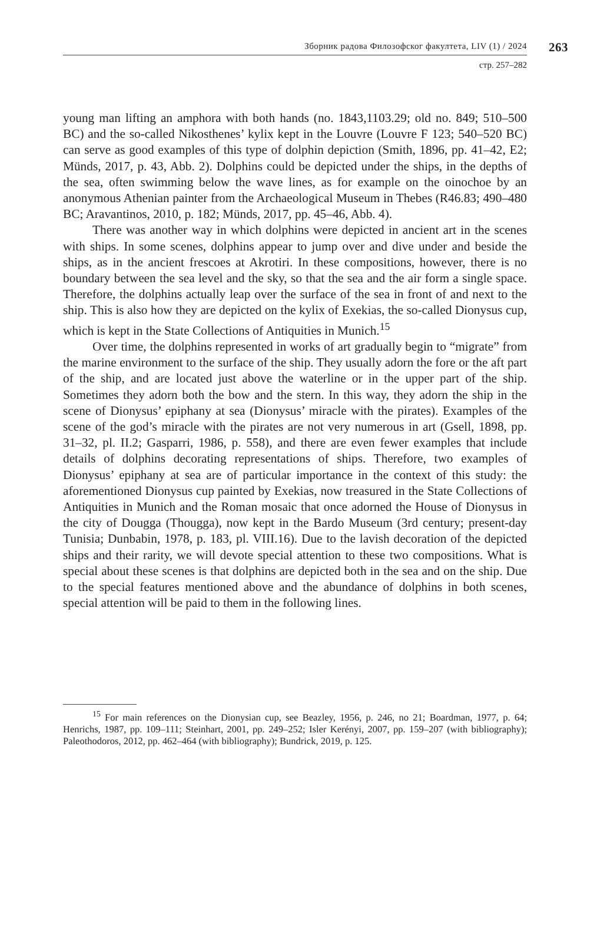Зборник радова Филозофског факултета, LIV (1) / 2024 263
стр. 257–282
young man lifting an amphora with both hands (no. 1843,1103.29; old no. 849; 510–500 BC) and the so-called Nikosthenes’ kylix kept in the Louvre (Louvre F 123; 540–520 BC) can serve as good examples of this type of dolphin depiction (Smith, 1896, pp. 41–42, E2; Münds, 2017, p. 43, Abb. 2). Dolphins could be depicted under the ships, in the depths of the sea, often swimming below the wave lines, as for example on the oinochoe by an anonymous Athenian painter from the Archaeological Museum in Thebes (R46.83; 490–480 BC; Aravantinos, 2010, p. 182; Münds, 2017, pp. 45–46, Abb. 4).
There was another way in which dolphins were depicted in ancient art in the scenes with ships. In some scenes, dolphins appear to jump over and dive under and beside the ships, as in the ancient frescoes at Akrotiri. In these compositions, however, there is no boundary between the sea level and the sky, so that the sea and the air form a single space. Therefore, the dolphins actually leap over the surface of the sea in front of and next to the ship. This is also how they are depicted on the kylix of Exekias, the so-called Dionysus cup, which is kept in the State Collections of Antiquities in Munich.<sup>15</sup>
Over time, the dolphins represented in works of art gradually begin to “migrate” from the marine environment to the surface of the ship. They usually adorn the fore or the aft part of the ship, and are located just above the water­line or in the upper part of the ship. Sometimes they adorn both the bow and the stern. In this way, they adorn the ship in the scene of Dionysus’ epiphany at sea (Dionysus’ miracle with the pirates). Examples of the scene of the god’s miracle with the pirates are not very numerous in art (Gsell, 1898, pp. 31–32, pl. II.2; Gasparri, 1986, p. 558), and there are even fewer examples that include details of dolphins decorating representations of ships. Therefore, two examples of Dionysus’ epiphany at sea are of particular importance in the context of this study: the aforementioned Dionysus cup painted by Exekias, now treasured in the State Collections of Antiquities in Munich and the Roman mosaic that once adorned the House of Dionysus in the city of Dougga (Thougga), now kept in the Bardo Museum (3rd century; present-day Tunisia; Dunbabin, 1978, p. 183, pl. VIII.16). Due to the lavish decoration of the depicted ships and their rarity, we will devote special attention to these two compositions. What is special about these scenes is that dolphins are depicted both in the sea and on the ship. Due to the special features mentioned above and the abundance of dolphins in both scenes, special attention will be paid to them in the following lines.
<sup>15</sup> For main references on the Dionysian cup, see Beazley, 1956, p. 246, no 21; Board­man, 1977, p. 64; Henrichs, 1987, pp. 109–111; Steinhart, 2001, pp. 249–252; Isler Kerényi, 2007, pp. 159–207 (with bibliography); Paleothodoros, 2012, pp. 462–464 (with bibliogra­phy); Bundrick, 2019, p. 125.